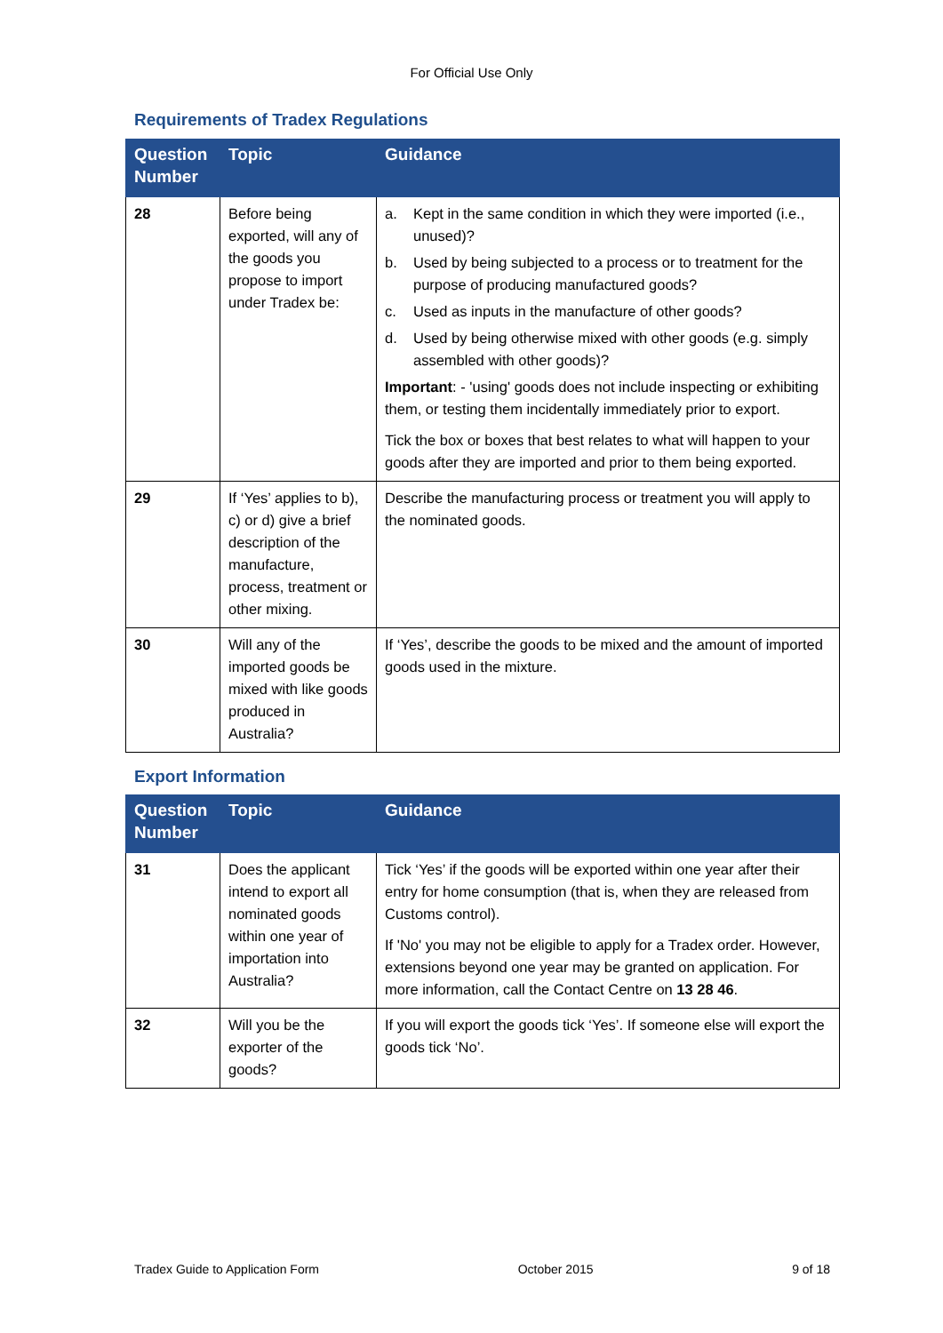For Official Use Only
Requirements of Tradex Regulations
| Question Number | Topic | Guidance |
| --- | --- | --- |
| 28 | Before being exported, will any of the goods you propose to import under Tradex be: | a. Kept in the same condition in which they were imported (i.e., unused)? b. Used by being subjected to a process or to treatment for the purpose of producing manufactured goods? c. Used as inputs in the manufacture of other goods? d. Used by being otherwise mixed with other goods (e.g. simply assembled with other goods)? Important : - 'using' goods does not include inspecting or exhibiting them, or testing them incidentally immediately prior to export. Tick the box or boxes that best relates to what will happen to your goods after they are imported and prior to them being exported. |
| 29 | If ‘Yes’ applies to b), c) or d) give a brief description of the manufacture, process, treatment or other mixing. | Describe the manufacturing process or treatment you will apply to the nominated goods. |
| 30 | Will any of the imported goods be mixed with like goods produced in Australia? | If ‘Yes’, describe the goods to be mixed and the amount of imported goods used in the mixture. |
Export Information
| Question Number | Topic | Guidance |
| --- | --- | --- |
| 31 | Does the applicant intend to export all nominated goods within one year of importation into Australia? | Tick ‘Yes’ if the goods will be exported within one year after their entry for home consumption (that is, when they are released from Customs control). If 'No' you may not be eligible to apply for a Tradex order. However, extensions beyond one year may be granted on application. For more information, call the Contact Centre on 13 28 46 . |
| 32 | Will you be the exporter of the goods? | If you will export the goods tick ‘Yes’. If someone else will export the goods tick ‘No’. |
Tradex Guide to Application Form October 2015 9 of 18